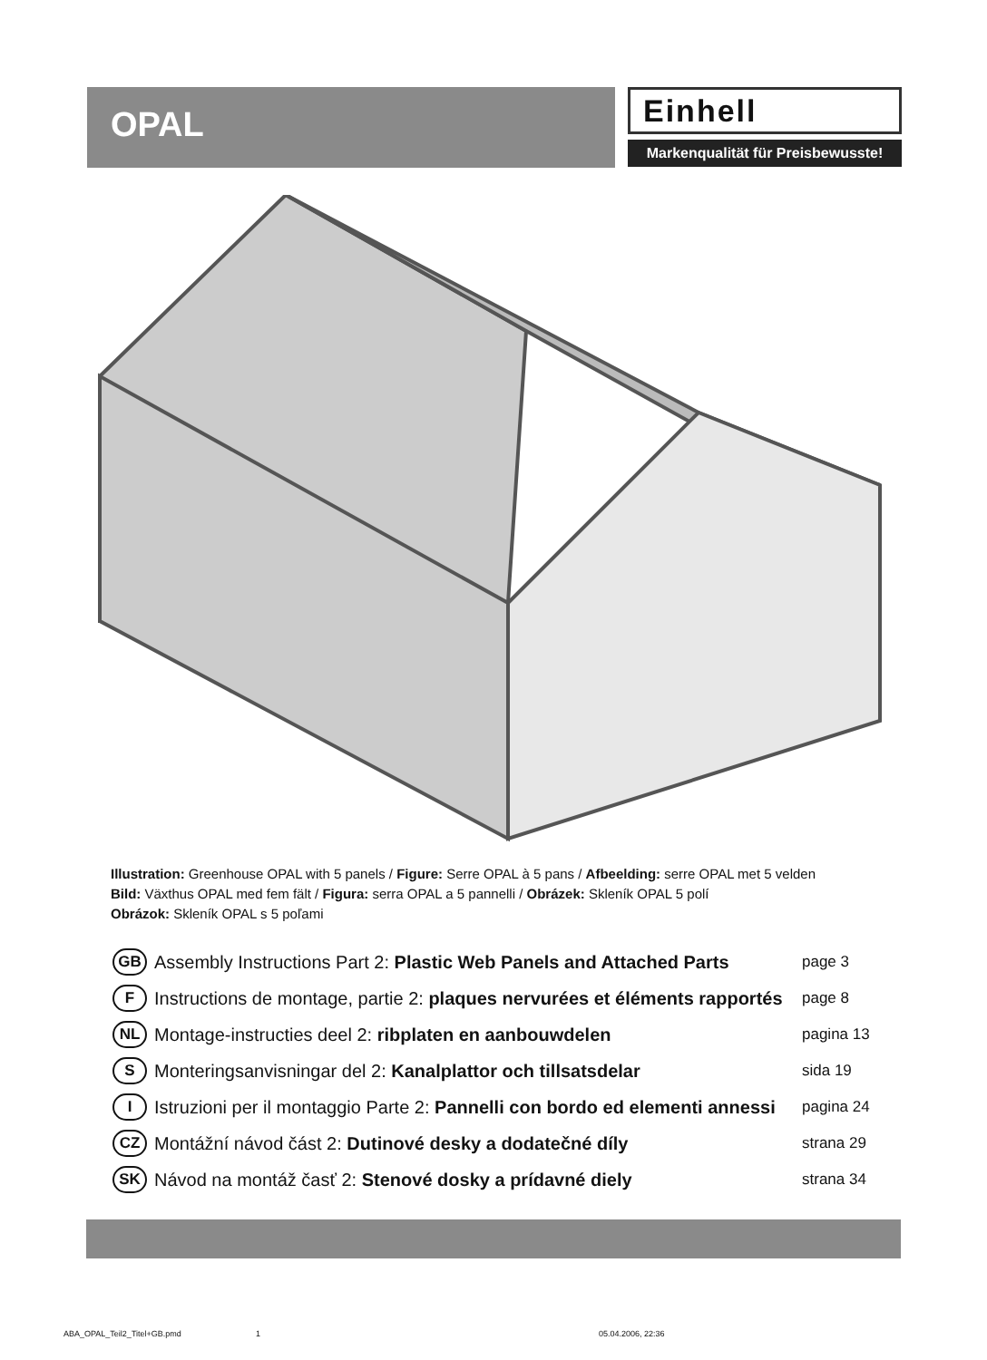OPAL
Einhell
Markenqualität für Preisbewusste!
Illustration: Greenhouse OPAL with 5 panels / Figure: Serre OPAL à 5 pans / Afbeelding: serre OPAL met 5 velden
Bild: Växthus OPAL med fem fält / Figura: serra OPAL a 5 pannelli / Obrázek: Skleník OPAL 5 polí
Obrázok: Skleník OPAL s 5 poľami
GB Assembly Instructions Part 2: Plastic Web Panels and Attached Parts page 3
F Instructions de montage, partie 2: plaques nervurées et éléments rapportés page 8
NL Montage-instructies deel 2: ribplaten en aanbouwdelen pagina 13
S Monteringsanvisningar del 2: Kanalplattor och tillsatsdelar sida 19
I Istruzioni per il montaggio Parte 2: Pannelli con bordo ed elementi annessi pagina 24
CZ Montážní návod část 2: Dutinové desky a dodatečné díly strana 29
SK Návod na montáž časť 2: Stenové dosky a prídavné diely strana 34
ABA_OPAL_Teil2_Titel+GB.pmd 1 05.04.2006, 22:36